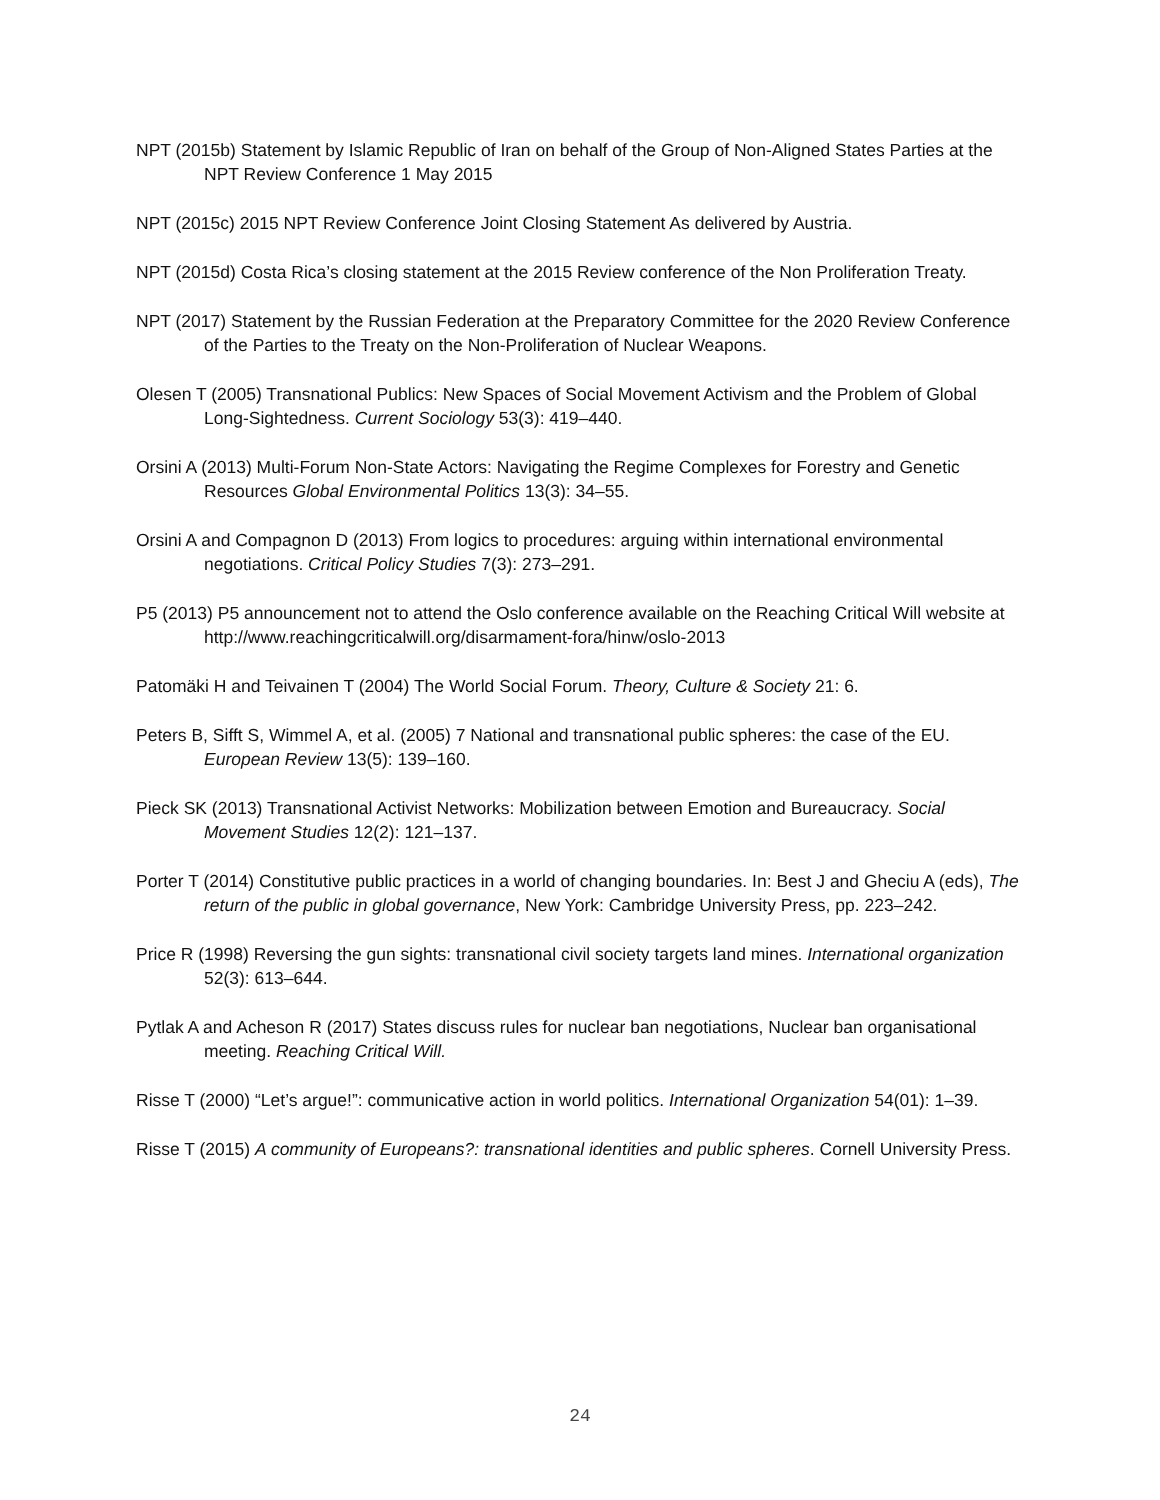NPT (2015b) Statement by Islamic Republic of Iran on behalf of the Group of Non-Aligned States Parties at the NPT Review Conference 1 May 2015
NPT (2015c) 2015 NPT Review Conference Joint Closing Statement As delivered by Austria.
NPT (2015d) Costa Rica’s closing statement at the 2015 Review conference of the Non Proliferation Treaty.
NPT (2017) Statement by the Russian Federation at the Preparatory Committee for the 2020 Review Conference of the Parties to the Treaty on the Non-Proliferation of Nuclear Weapons.
Olesen T (2005) Transnational Publics: New Spaces of Social Movement Activism and the Problem of Global Long-Sightedness. Current Sociology 53(3): 419–440.
Orsini A (2013) Multi-Forum Non-State Actors: Navigating the Regime Complexes for Forestry and Genetic Resources Global Environmental Politics 13(3): 34–55.
Orsini A and Compagnon D (2013) From logics to procedures: arguing within international environmental negotiations. Critical Policy Studies 7(3): 273–291.
P5 (2013) P5 announcement not to attend the Oslo conference available on the Reaching Critical Will website at http://www.reachingcriticalwill.org/disarmament-fora/hinw/oslo-2013
Patomäki H and Teivainen T (2004) The World Social Forum. Theory, Culture & Society 21: 6.
Peters B, Sifft S, Wimmel A, et al. (2005) 7 National and transnational public spheres: the case of the EU. European Review 13(5): 139–160.
Pieck SK (2013) Transnational Activist Networks: Mobilization between Emotion and Bureaucracy. Social Movement Studies 12(2): 121–137.
Porter T (2014) Constitutive public practices in a world of changing boundaries. In: Best J and Gheciu A (eds), The return of the public in global governance, New York: Cambridge University Press, pp. 223–242.
Price R (1998) Reversing the gun sights: transnational civil society targets land mines. International organization 52(3): 613–644.
Pytlak A and Acheson R (2017) States discuss rules for nuclear ban negotiations, Nuclear ban organisational meeting. Reaching Critical Will.
Risse T (2000) “Let’s argue!”: communicative action in world politics. International Organization 54(01): 1–39.
Risse T (2015) A community of Europeans?: transnational identities and public spheres. Cornell University Press.
24